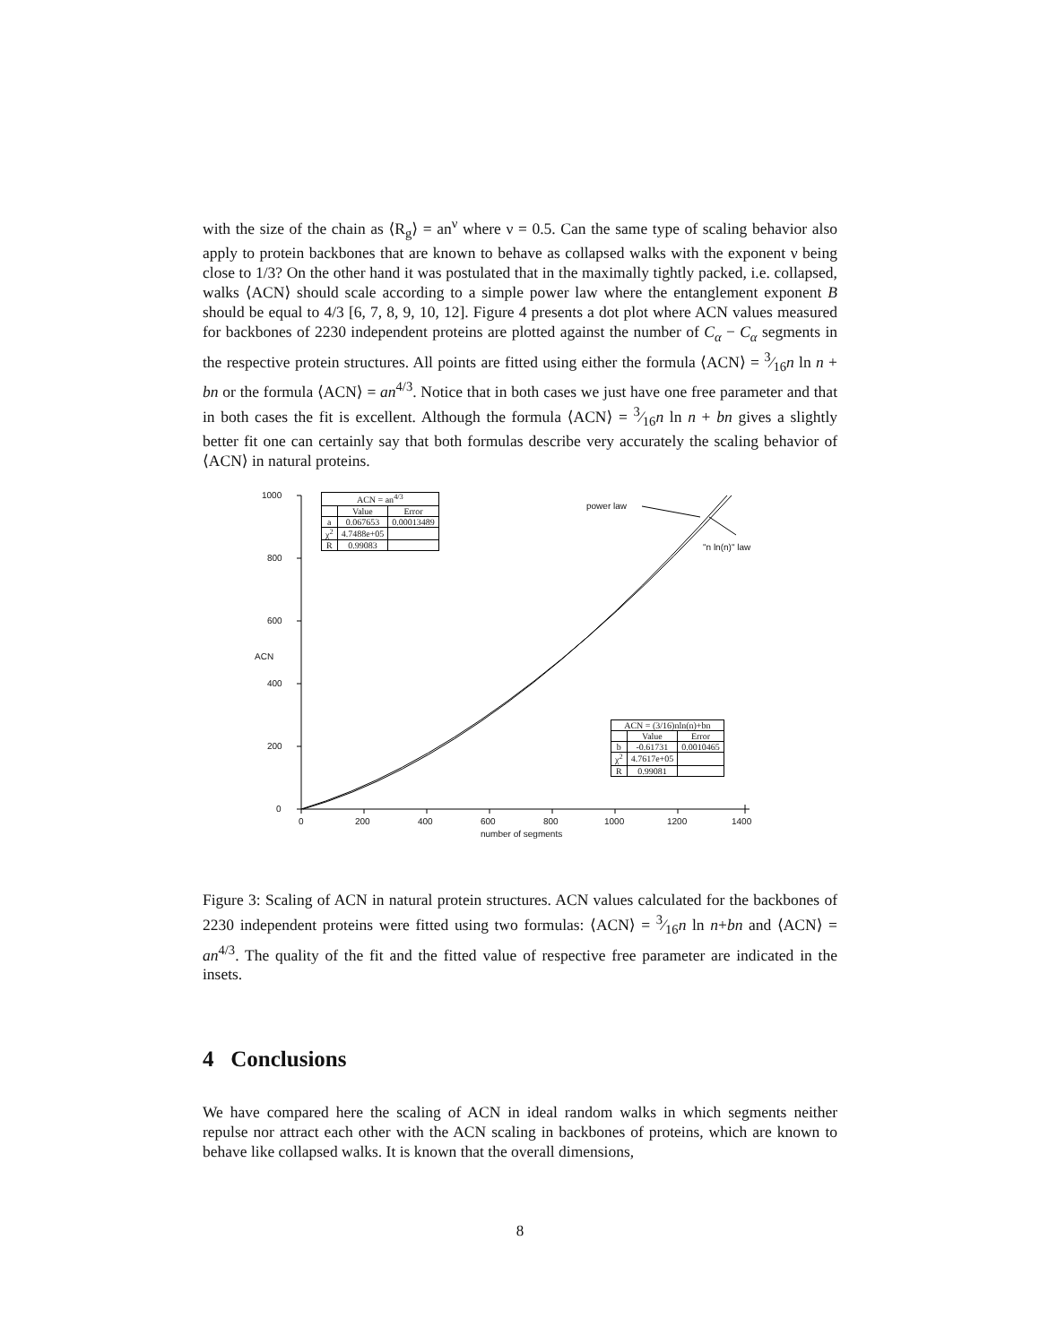with the size of the chain as ⟨R<sub>g</sub>⟩ = an<sup>ν</sup> where ν = 0.5. Can the same type of scaling behavior also apply to protein backbones that are known to behave as collapsed walks with the exponent ν being close to 1/3? On the other hand it was postulated that in the maximally tightly packed, i.e. collapsed, walks ⟨ACN⟩ should scale according to a simple power law where the entanglement exponent B should be equal to 4/3 [6, 7, 8, 9, 10, 12]. Figure 4 presents a dot plot where ACN values measured for backbones of 2230 independent proteins are plotted against the number of C<sub>α</sub> − C<sub>α</sub> segments in the respective protein structures. All points are fitted using either the formula ⟨ACN⟩ = 3⁄16n ln n + bn or the formula ⟨ACN⟩ = an<sup>4/3</sup>. Notice that in both cases we just have one free parameter and that in both cases the fit is excellent. Although the formula ⟨ACN⟩ = 3⁄16n ln n + bn gives a slightly better fit one can certainly say that both formulas describe very accurately the scaling behavior of ⟨ACN⟩ in natural proteins.
1000
800
600
400
200
0
ACN
0 200 400 600 800 1000 1200 1400
number of segments
power law
"n ln(n)" law
| ACN = an<sup>4/3</sup> | | |
| --- | --- | --- |
| | Value | Error |
| a | 0.067653 | 0.00013489 |
| χ<sup>2</sup> | 4.7488e+05 | |
| R | 0.99083 | |
| ACN = (3/16)nln(n)+bn | | |
| --- | --- | --- |
| | Value | Error |
| b | -0.61731 | 0.0010465 |
| χ<sup>2</sup> | 4.7617e+05 | |
| R | 0.99081 | |
Figure 3: Scaling of ACN in natural protein structures. ACN values calculated for the backbones of 2230 independent proteins were fitted using two formulas: ⟨ACN⟩ = 3⁄16n ln n+bn and ⟨ACN⟩ = an<sup>4/3</sup>. The quality of the fit and the fitted value of respective free parameter are indicated in the insets.
4 Conclusions
We have compared here the scaling of ACN in ideal random walks in which segments neither repulse nor attract each other with the ACN scaling in backbones of proteins, which are known to behave like collapsed walks. It is known that the overall dimensions,
8